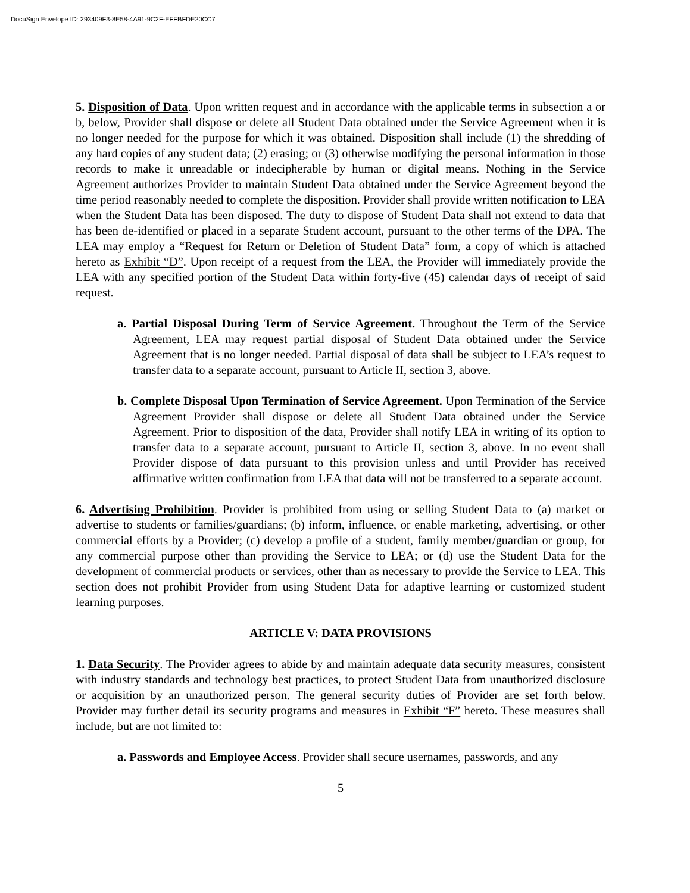DocuSign Envelope ID: 293409F3-8E58-4A91-9C2F-EFFBFDE20CC7
5. Disposition of Data. Upon written request and in accordance with the applicable terms in subsection a or b, below, Provider shall dispose or delete all Student Data obtained under the Service Agreement when it is no longer needed for the purpose for which it was obtained. Disposition shall include (1) the shredding of any hard copies of any student data; (2) erasing; or (3) otherwise modifying the personal information in those records to make it unreadable or indecipherable by human or digital means. Nothing in the Service Agreement authorizes Provider to maintain Student Data obtained under the Service Agreement beyond the time period reasonably needed to complete the disposition. Provider shall provide written notification to LEA when the Student Data has been disposed. The duty to dispose of Student Data shall not extend to data that has been de-identified or placed in a separate Student account, pursuant to the other terms of the DPA. The LEA may employ a “Request for Return or Deletion of Student Data” form, a copy of which is attached hereto as Exhibit “D”. Upon receipt of a request from the LEA, the Provider will immediately provide the LEA with any specified portion of the Student Data within forty-five (45) calendar days of receipt of said request.
a. Partial Disposal During Term of Service Agreement. Throughout the Term of the Service Agreement, LEA may request partial disposal of Student Data obtained under the Service Agreement that is no longer needed. Partial disposal of data shall be subject to LEA’s request to transfer data to a separate account, pursuant to Article II, section 3, above.
b. Complete Disposal Upon Termination of Service Agreement. Upon Termination of the Service Agreement Provider shall dispose or delete all Student Data obtained under the Service Agreement. Prior to disposition of the data, Provider shall notify LEA in writing of its option to transfer data to a separate account, pursuant to Article II, section 3, above. In no event shall Provider dispose of data pursuant to this provision unless and until Provider has received affirmative written confirmation from LEA that data will not be transferred to a separate account.
6. Advertising Prohibition. Provider is prohibited from using or selling Student Data to (a) market or advertise to students or families/guardians; (b) inform, influence, or enable marketing, advertising, or other commercial efforts by a Provider; (c) develop a profile of a student, family member/guardian or group, for any commercial purpose other than providing the Service to LEA; or (d) use the Student Data for the development of commercial products or services, other than as necessary to provide the Service to LEA. This section does not prohibit Provider from using Student Data for adaptive learning or customized student learning purposes.
ARTICLE V: DATA PROVISIONS
1. Data Security. The Provider agrees to abide by and maintain adequate data security measures, consistent with industry standards and technology best practices, to protect Student Data from unauthorized disclosure or acquisition by an unauthorized person. The general security duties of Provider are set forth below. Provider may further detail its security programs and measures in Exhibit “F” hereto. These measures shall include, but are not limited to:
a. Passwords and Employee Access. Provider shall secure usernames, passwords, and any
5